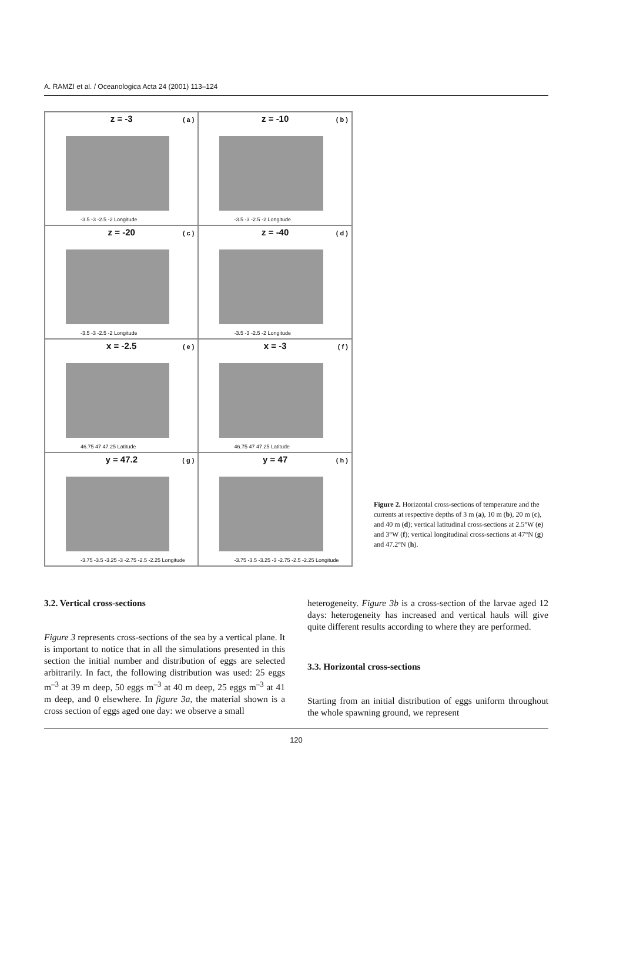A. RAMZI et al. / Oceanologica Acta 24 (2001) 113–124
z = -3
( a )
-3.5 -3 -2.5 -2 Longitude
z = -10
( b )
-3.5 -3 -2.5 -2 Longitude
z = -20
( c )
-3.5 -3 -2.5 -2 Longitude
z = -40
( d )
-3.5 -3 -2.5 -2 Longitude
x = -2.5
( e )
46.75 47 47.25 Latitude
x = -3
( f )
46.75 47 47.25 Latitude
y = 47.2
( g )
-3.75 -3.5 -3.25 -3 -2.75 -2.5 -2.25 Longitude
y = 47
( h )
-3.75 -3.5 -3.25 -3 -2.75 -2.5 -2.25 Longitude
Figure 2. Horizontal cross-sections of temperature and the currents at respective depths of 3 m (a), 10 m (b), 20 m (c), and 40 m (d); vertical latitudinal cross-sections at 2.5°W (e) and 3°W (f); vertical longitudinal cross-sections at 47°N (g) and 47.2°N (h).
3.2. Vertical cross-sections
Figure 3 represents cross-sections of the sea by a vertical plane. It is important to notice that in all the simulations presented in this section the initial number and distribution of eggs are selected arbitrarily. In fact, the following distribution was used: 25 eggs m<sup>–3</sup> at 39 m deep, 50 eggs m<sup>–3</sup> at 40 m deep, 25 eggs m<sup>–3</sup> at 41 m deep, and 0 elsewhere. In figure 3a, the material shown is a cross section of eggs aged one day: we observe a small
heterogeneity. Figure 3b is a cross-section of the larvae aged 12 days: heterogeneity has increased and vertical hauls will give quite different results according to where they are performed.
3.3. Horizontal cross-sections
Starting from an initial distribution of eggs uniform throughout the whole spawning ground, we represent
120